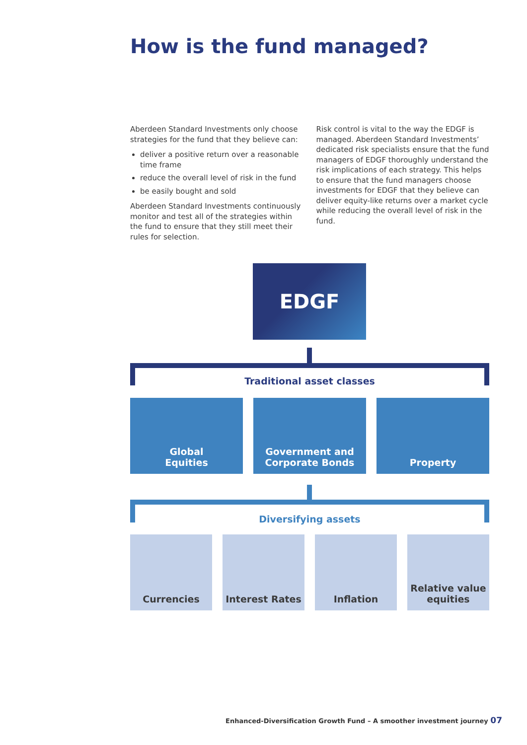How is the fund managed?
Aberdeen Standard Investments only choose strategies for the fund that they believe can:
deliver a positive return over a reasonable time frame
reduce the overall level of risk in the fund
be easily bought and sold
Aberdeen Standard Investments continuously monitor and test all of the strategies within the fund to ensure that they still meet their rules for selection.
Risk control is vital to the way the EDGF is managed. Aberdeen Standard Investments’ dedicated risk specialists ensure that the fund managers of EDGF thoroughly understand the risk implications of each strategy. This helps to ensure that the fund managers choose investments for EDGF that they believe can deliver equity-like returns over a market cycle while reducing the overall level of risk in the fund.
EDGF
Traditional asset classes
Global
Equities
Government and
Corporate Bonds
Property
Diversifying assets
Currencies Interest Rates Inflation Relative value
equities
Enhanced-Diversification Growth Fund – A smoother investment journey 07